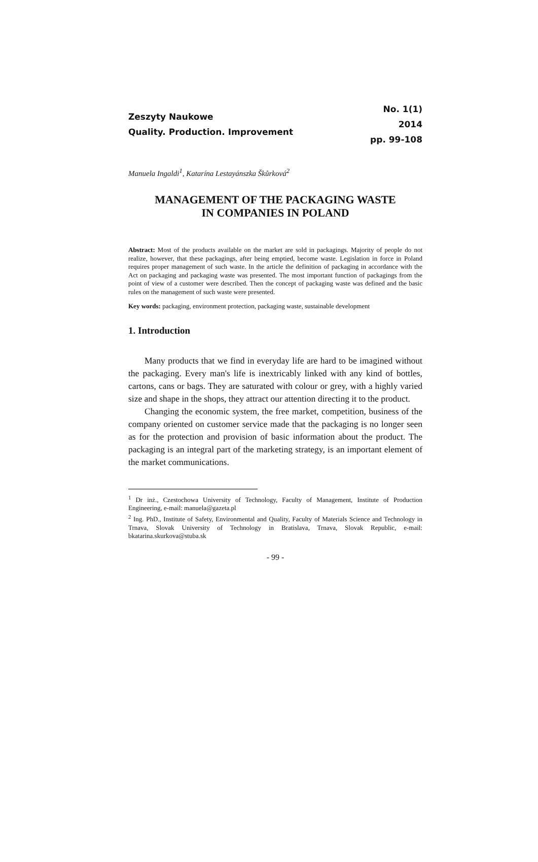Zeszyty Naukowe
Quality. Production. Improvement
No. 1(1)
2014
pp. 99-108
Manuela Ingaldi<sup>1</sup>, Katarína Lestayánszka Škůrková<sup>2</sup>
MANAGEMENT OF THE PACKAGING WASTE
IN COMPANIES IN POLAND
Abstract: Most of the products available on the market are sold in packagings. Majority of people do not realize, however, that these packagings, after being emptied, become waste. Legislation in force in Poland requires proper management of such waste. In the article the definition of packaging in accordance with the Act on packaging and packaging waste was presented. The most important function of packagings from the point of view of a customer were described. Then the concept of packaging waste was defined and the basic rules on the management of such waste were presented.
Key words: packaging, environment protection, packaging waste, sustainable development
1. Introduction
Many products that we find in everyday life are hard to be imagined without the packaging. Every man's life is inextricably linked with any kind of bottles, cartons, cans or bags. They are saturated with colour or grey, with a highly varied size and shape in the shops, they attract our attention directing it to the product.
Changing the economic system, the free market, competition, business of the company oriented on customer service made that the packaging is no longer seen as for the protection and provision of basic information about the product. The packaging is an integral part of the marketing strategy, is an important element of the market communications.
<sup>1</sup> Dr inż., Czestochowa University of Technology, Faculty of Management, Institute of Production Engineering, e-mail: manuela@gazeta.pl
<sup>2</sup> Ing. PhD., Institute of Safety, Environmental and Quality, Faculty of Materials Science and Technology in Trnava, Slovak University of Technology in Bratislava, Trnava, Slovak Republic, e-mail: bkatarina.skurkova@stuba.sk
- 99 -